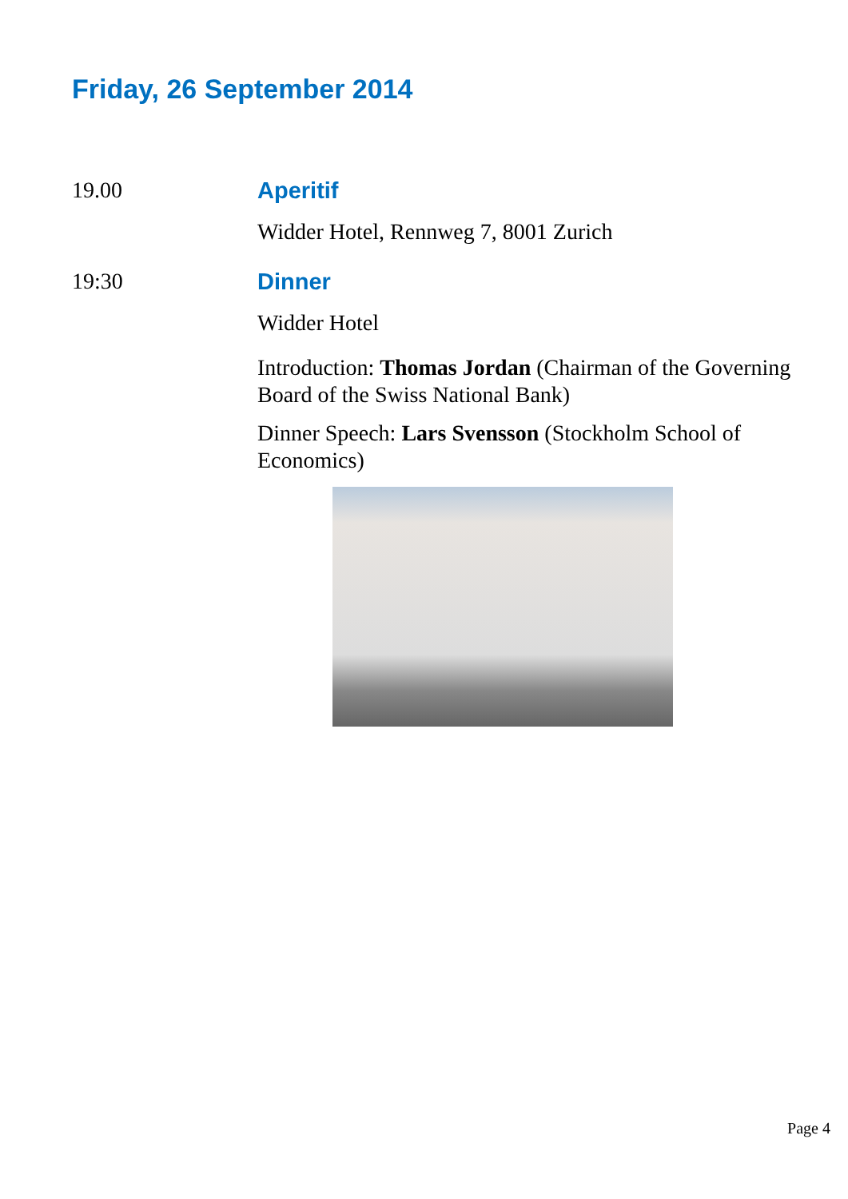Friday, 26 September 2014
19.00 Aperitif
Widder Hotel, Rennweg 7, 8001 Zurich
19:30 Dinner
Widder Hotel
Introduction: Thomas Jordan (Chairman of the Governing Board of the Swiss National Bank)
Dinner Speech: Lars Svensson (Stockholm School of Economics)
Page 4